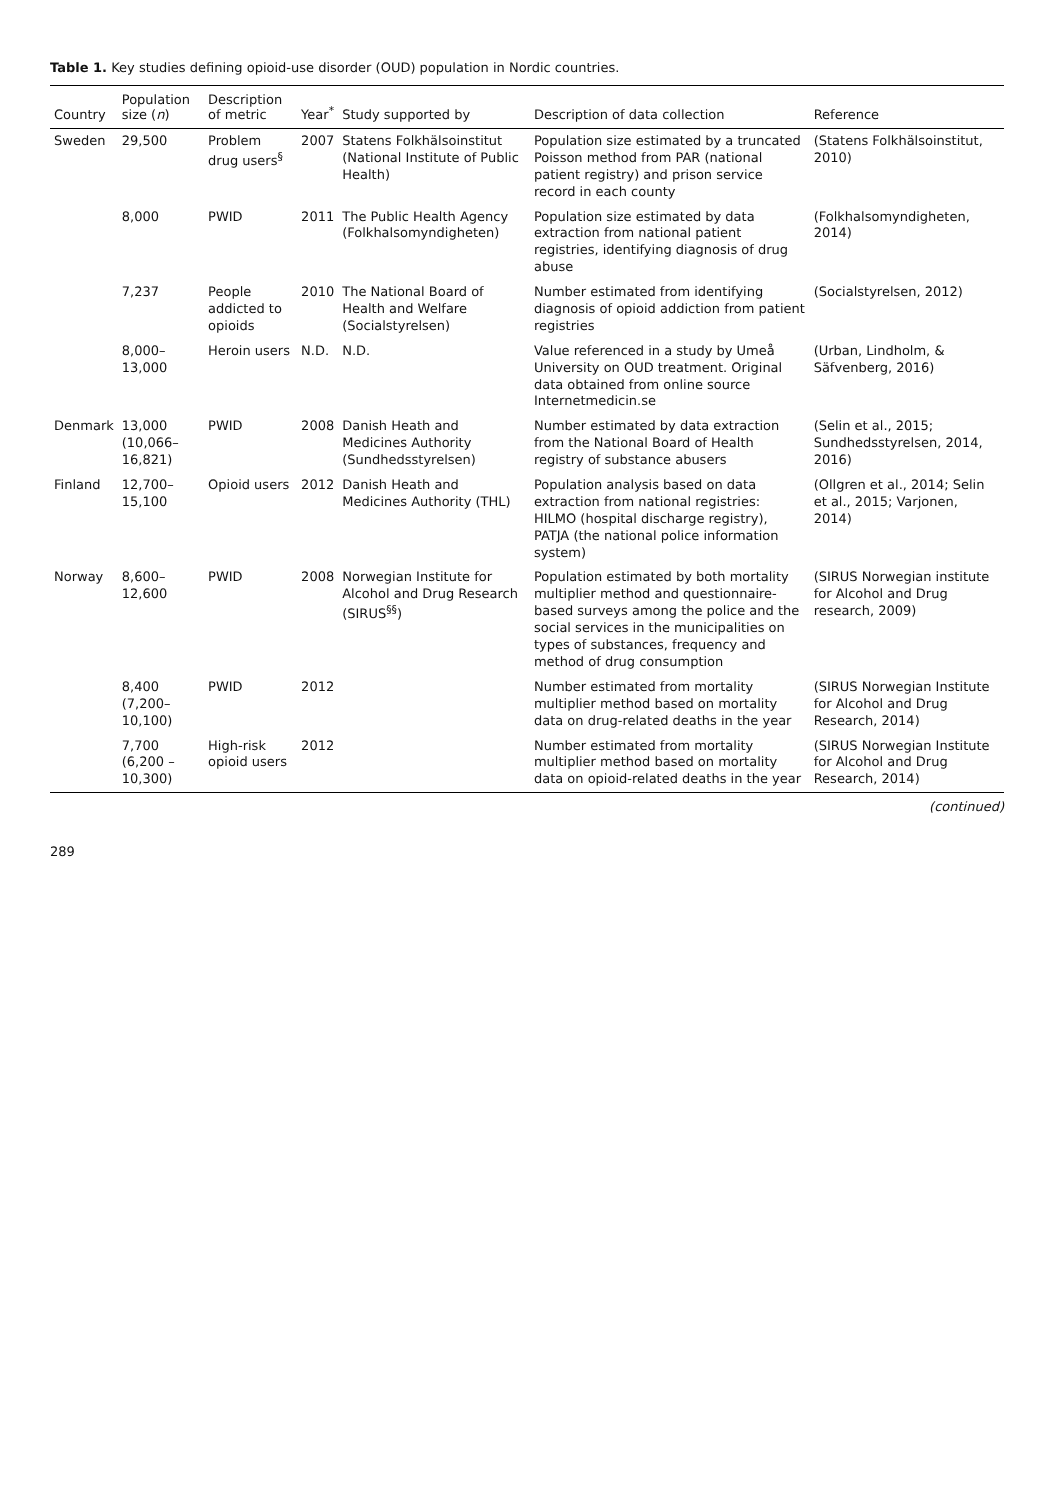Table 1. Key studies defining opioid-use disorder (OUD) population in Nordic countries.
| Country | Population size ( n ) | Description of metric | Year<sup>*</sup> | Study supported by | Description of data collection | Reference |
| --- | --- | --- | --- | --- | --- | --- |
| Sweden | 29,500 | Problem drug users<sup>§</sup> | 2007 | Statens Folkhälsoinstitut (National Institute of Public Health) | Population size estimated by a truncated Poisson method from PAR (national patient registry) and prison service record in each county | (Statens Folkhälsoinstitut, 2010) |
| | 8,000 | PWID | 2011 | The Public Health Agency (Folkhalsomyndigheten) | Population size estimated by data extraction from national patient registries, identifying diagnosis of drug abuse | (Folkhalsomyndigheten, 2014) |
| | 7,237 | People addicted to opioids | 2010 | The National Board of Health and Welfare (Socialstyrelsen) | Number estimated from identifying diagnosis of opioid addiction from patient registries | (Socialstyrelsen, 2012) |
| | 8,000–13,000 | Heroin users | N.D. | N.D. | Value referenced in a study by Umeå University on OUD treatment. Original data obtained from online source Internetmedicin.se | (Urban, Lindholm, & Säfvenberg, 2016) |
| Denmark | 13,000 (10,066–16,821) | PWID | 2008 | Danish Heath and Medicines Authority (Sundhedsstyrelsen) | Number estimated by data extraction from the National Board of Health registry of substance abusers | (Selin et al., 2015; Sundhedsstyrelsen, 2014, 2016) |
| Finland | 12,700–15,100 | Opioid users | 2012 | Danish Heath and Medicines Authority (THL) | Population analysis based on data extraction from national registries: HILMO (hospital discharge registry), PATJA (the national police information system) | (Ollgren et al., 2014; Selin et al., 2015; Varjonen, 2014) |
| Norway | 8,600–12,600 | PWID | 2008 | Norwegian Institute for Alcohol and Drug Research (SIRUS<sup>§§</sup>) | Population estimated by both mortality multiplier method and questionnaire-based surveys among the police and the social services in the municipalities on types of substances, frequency and method of drug consumption | (SIRUS Norwegian institute for Alcohol and Drug research, 2009) |
| | 8,400 (7,200–10,100) | PWID | 2012 | | Number estimated from mortality multiplier method based on mortality data on drug-related deaths in the year | (SIRUS Norwegian Institute for Alcohol and Drug Research, 2014) |
| | 7,700 (6,200 –10,300) | High-risk opioid users | 2012 | | Number estimated from mortality multiplier method based on mortality data on opioid-related deaths in the year | (SIRUS Norwegian Institute for Alcohol and Drug Research, 2014) |
(continued)
289